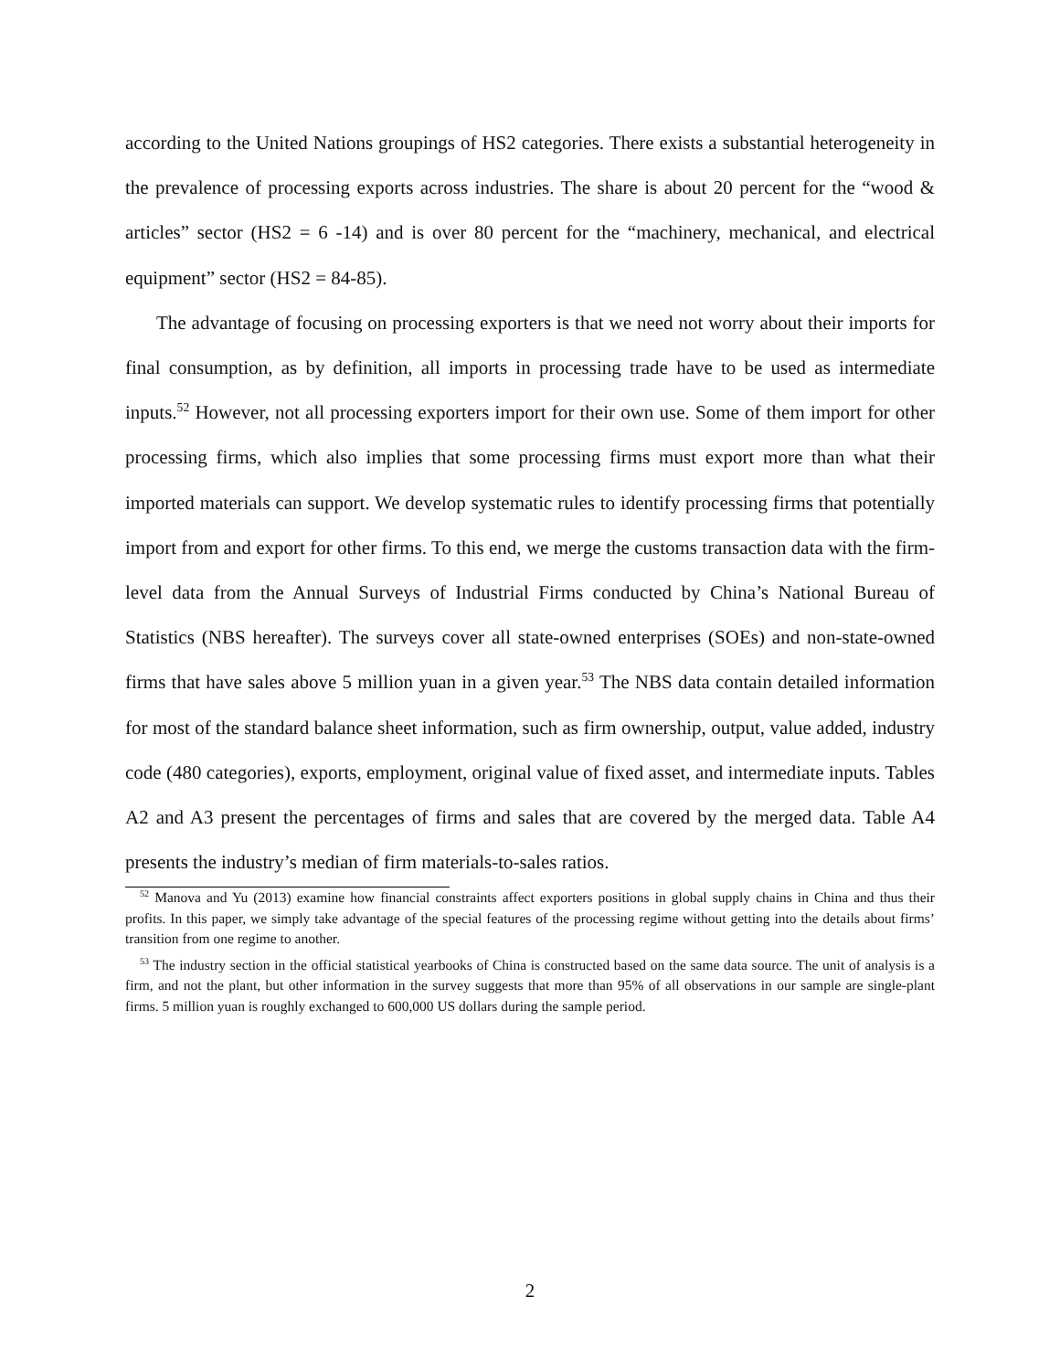according to the United Nations groupings of HS2 categories. There exists a substantial heterogeneity in the prevalence of processing exports across industries. The share is about 20 percent for the “wood & articles” sector (HS2 = 6 -14) and is over 80 percent for the “machinery, mechanical, and electrical equipment” sector (HS2 = 84-85).
The advantage of focusing on processing exporters is that we need not worry about their imports for final consumption, as by definition, all imports in processing trade have to be used as intermediate inputs.<sup>52</sup> However, not all processing exporters import for their own use. Some of them import for other processing firms, which also implies that some processing firms must export more than what their imported materials can support. We develop systematic rules to identify processing firms that potentially import from and export for other firms. To this end, we merge the customs transaction data with the firm-level data from the Annual Surveys of Industrial Firms conducted by China’s National Bureau of Statistics (NBS hereafter). The surveys cover all state-owned enterprises (SOEs) and non-state-owned firms that have sales above 5 million yuan in a given year.<sup>53</sup> The NBS data contain detailed information for most of the standard balance sheet information, such as firm ownership, output, value added, industry code (480 categories), exports, employment, original value of fixed asset, and intermediate inputs. Tables A2 and A3 present the percentages of firms and sales that are covered by the merged data. Table A4 presents the industry’s median of firm materials-to-sales ratios.
<sup>52</sup> Manova and Yu (2013) examine how financial constraints affect exporters positions in global supply chains in China and thus their profits. In this paper, we simply take advantage of the special features of the processing regime without getting into the details about firms’ transition from one regime to another.
<sup>53</sup> The industry section in the official statistical yearbooks of China is constructed based on the same data source. The unit of analysis is a firm, and not the plant, but other information in the survey suggests that more than 95% of all observations in our sample are single-plant firms. 5 million yuan is roughly exchanged to 600,000 US dollars during the sample period.
2